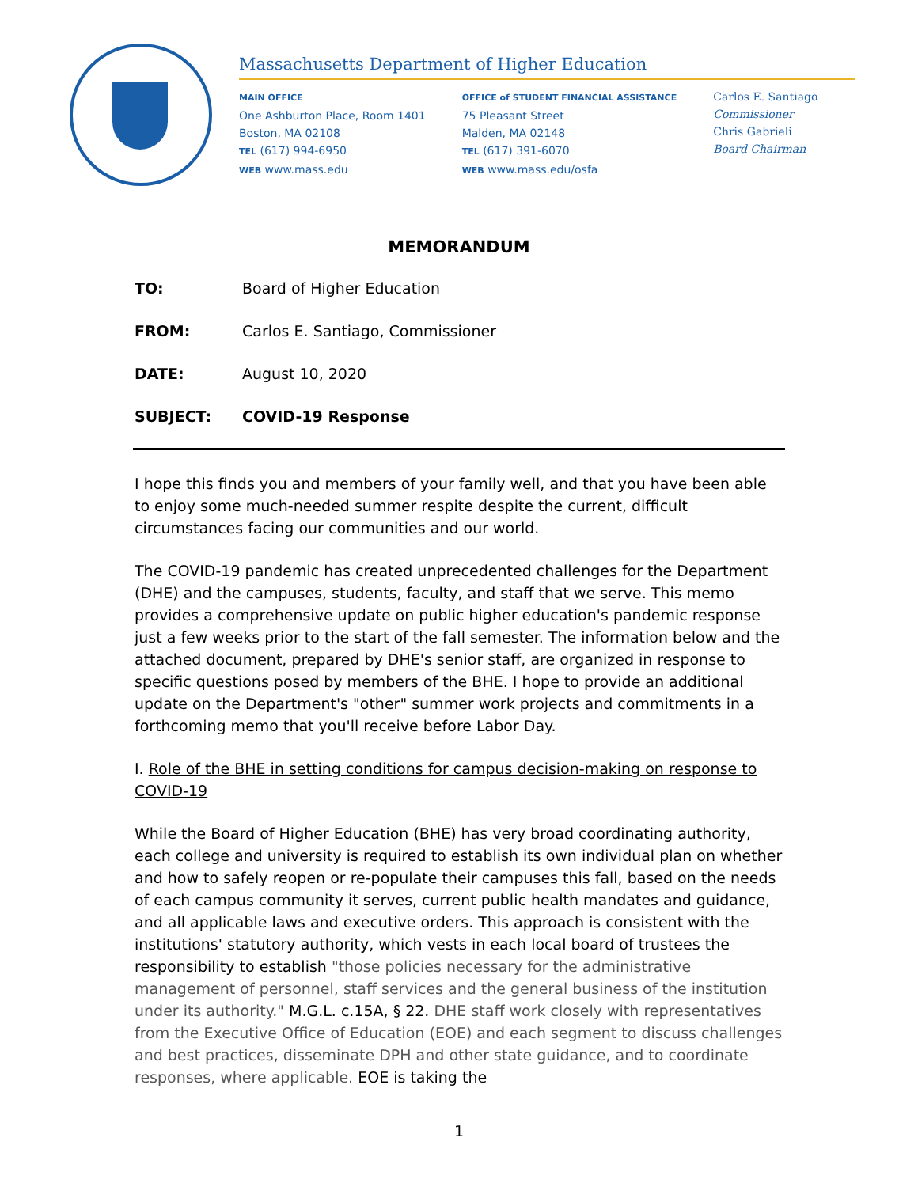Massachusetts Department of Higher Education
MAIN OFFICE
One Ashburton Place, Room 1401
Boston, MA 02108
TEL (617) 994-6950
WEB www.mass.edu
OFFICE of STUDENT FINANCIAL ASSISTANCE
75 Pleasant Street
Malden, MA 02148
TEL (617) 391-6070
WEB www.mass.edu/osfa
Carlos E. Santiago
Commissioner
Chris Gabrieli
Board Chairman
MEMORANDUM
TO: Board of Higher Education
FROM: Carlos E. Santiago, Commissioner
DATE: August 10, 2020
SUBJECT: COVID-19 Response
I hope this finds you and members of your family well, and that you have been able to enjoy some much-needed summer respite despite the current, difficult circumstances facing our communities and our world.
The COVID-19 pandemic has created unprecedented challenges for the Department (DHE) and the campuses, students, faculty, and staff that we serve. This memo provides a comprehensive update on public higher education's pandemic response just a few weeks prior to the start of the fall semester. The information below and the attached document, prepared by DHE's senior staff, are organized in response to specific questions posed by members of the BHE. I hope to provide an additional update on the Department's "other" summer work projects and commitments in a forthcoming memo that you'll receive before Labor Day.
I. Role of the BHE in setting conditions for campus decision-making on response to COVID-19
While the Board of Higher Education (BHE) has very broad coordinating authority, each college and university is required to establish its own individual plan on whether and how to safely reopen or re-populate their campuses this fall, based on the needs of each campus community it serves, current public health mandates and guidance, and all applicable laws and executive orders. This approach is consistent with the institutions' statutory authority, which vests in each local board of trustees the responsibility to establish "those policies necessary for the administrative management of personnel, staff services and the general business of the institution under its authority." M.G.L. c.15A, § 22. DHE staff work closely with representatives from the Executive Office of Education (EOE) and each segment to discuss challenges and best practices, disseminate DPH and other state guidance, and to coordinate responses, where applicable. EOE is taking the
1